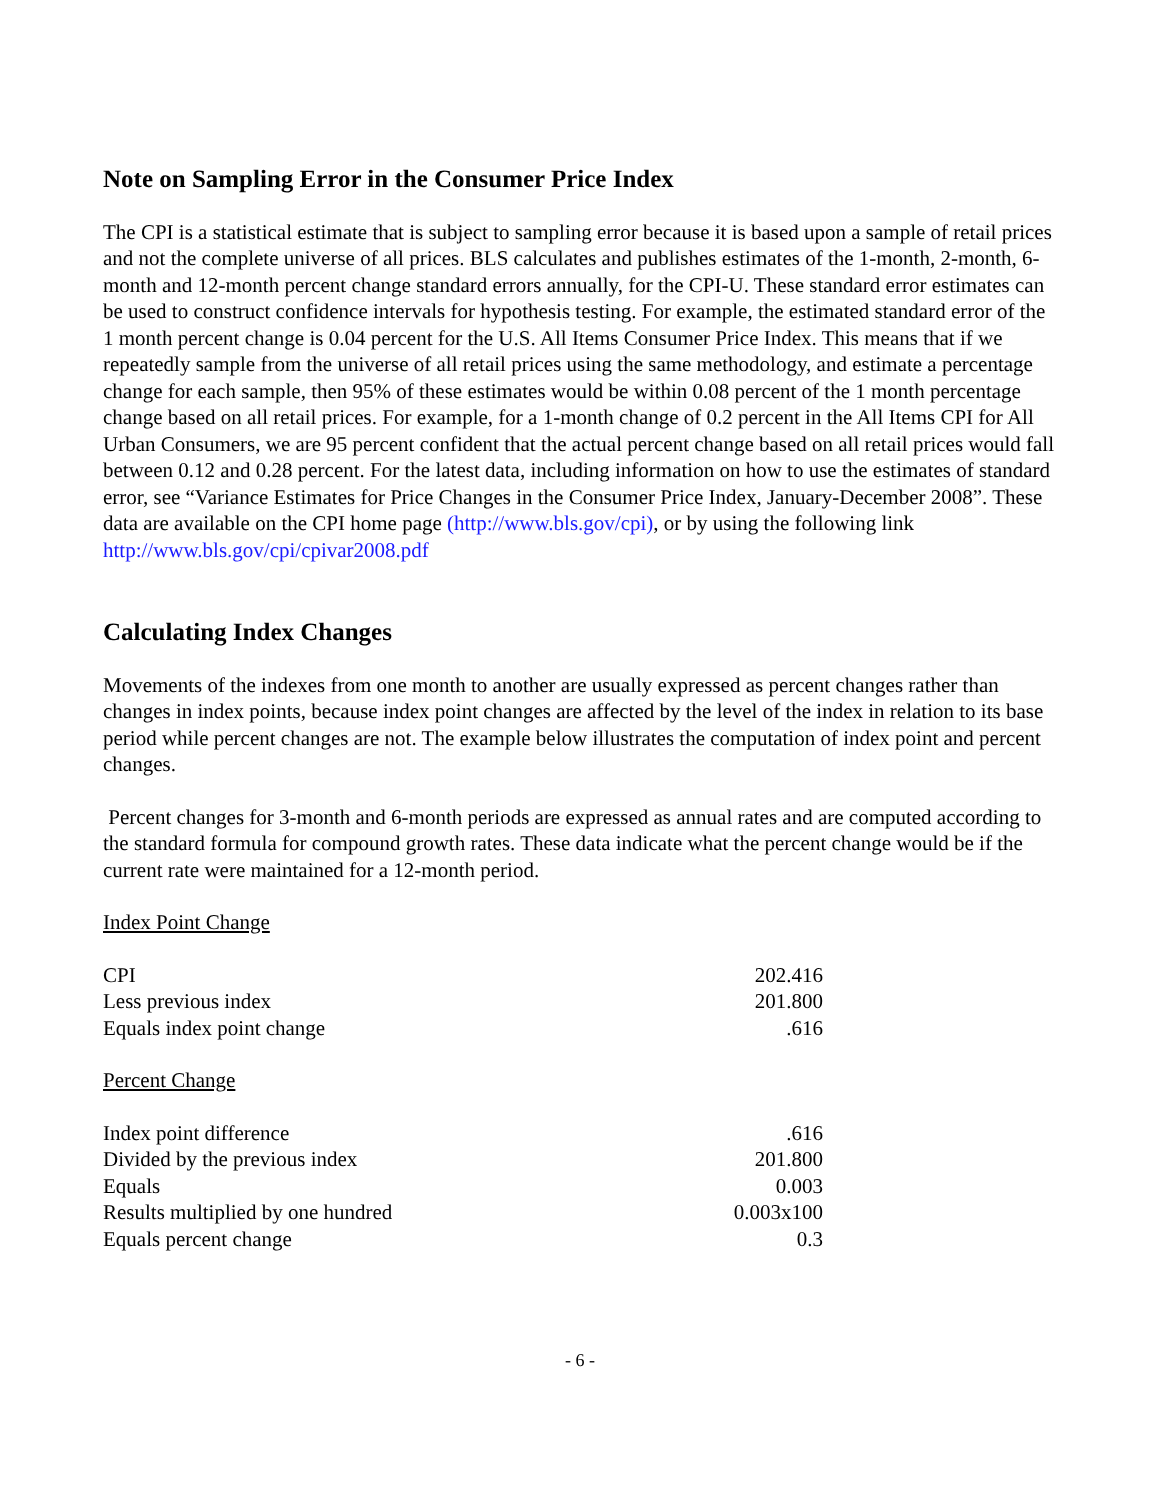Note on Sampling Error in the Consumer Price Index
The CPI is a statistical estimate that is subject to sampling error because it is based upon a sample of retail prices and not the complete universe of all prices. BLS calculates and publishes estimates of the 1-month, 2-month, 6-month and 12-month percent change standard errors annually, for the CPI-U. These standard error estimates can be used to construct confidence intervals for hypothesis testing. For example, the estimated standard error of the 1 month percent change is 0.04 percent for the U.S. All Items Consumer Price Index. This means that if we repeatedly sample from the universe of all retail prices using the same methodology, and estimate a percentage change for each sample, then 95% of these estimates would be within 0.08 percent of the 1 month percentage change based on all retail prices. For example, for a 1-month change of 0.2 percent in the All Items CPI for All Urban Consumers, we are 95 percent confident that the actual percent change based on all retail prices would fall between 0.12 and 0.28 percent. For the latest data, including information on how to use the estimates of standard error, see “Variance Estimates for Price Changes in the Consumer Price Index, January-December 2008”. These data are available on the CPI home page (http://www.bls.gov/cpi), or by using the following link http://www.bls.gov/cpi/cpivar2008.pdf
Calculating Index Changes
Movements of the indexes from one month to another are usually expressed as percent changes rather than changes in index points, because index point changes are affected by the level of the index in relation to its base period while percent changes are not. The example below illustrates the computation of index point and percent changes.
Percent changes for 3-month and 6-month periods are expressed as annual rates and are computed according to the standard formula for compound growth rates. These data indicate what the percent change would be if the current rate were maintained for a 12-month period.
Index Point Change
| CPI | 202.416 |
| Less previous index | 201.800 |
| Equals index point change | .616 |
Percent Change
| Index point difference | .616 |
| Divided by the previous index | 201.800 |
| Equals | 0.003 |
| Results multiplied by one hundred | 0.003x100 |
| Equals percent change | 0.3 |
- 6 -